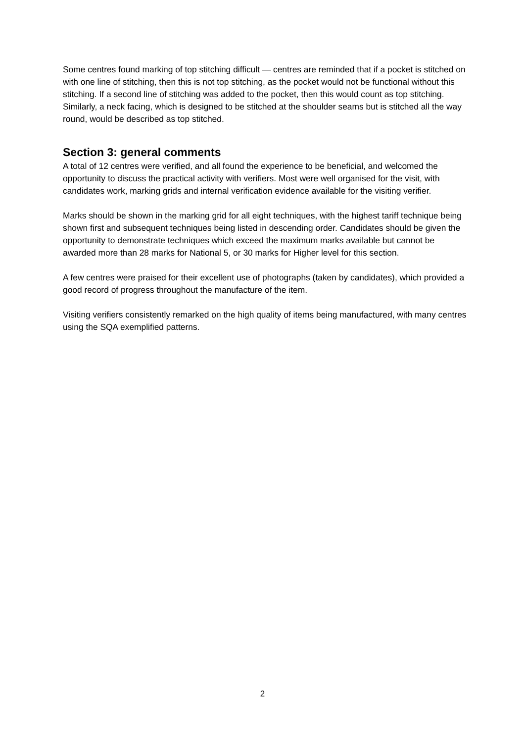Some centres found marking of top stitching difficult — centres are reminded that if a pocket is stitched on with one line of stitching, then this is not top stitching, as the pocket would not be functional without this stitching. If a second line of stitching was added to the pocket, then this would count as top stitching. Similarly, a neck facing, which is designed to be stitched at the shoulder seams but is stitched all the way round, would be described as top stitched.
Section 3: general comments
A total of 12 centres were verified, and all found the experience to be beneficial, and welcomed the opportunity to discuss the practical activity with verifiers. Most were well organised for the visit, with candidates work, marking grids and internal verification evidence available for the visiting verifier.
Marks should be shown in the marking grid for all eight techniques, with the highest tariff technique being shown first and subsequent techniques being listed in descending order. Candidates should be given the opportunity to demonstrate techniques which exceed the maximum marks available but cannot be awarded more than 28 marks for National 5, or 30 marks for Higher level for this section.
A few centres were praised for their excellent use of photographs (taken by candidates), which provided a good record of progress throughout the manufacture of the item.
Visiting verifiers consistently remarked on the high quality of items being manufactured, with many centres using the SQA exemplified patterns.
2